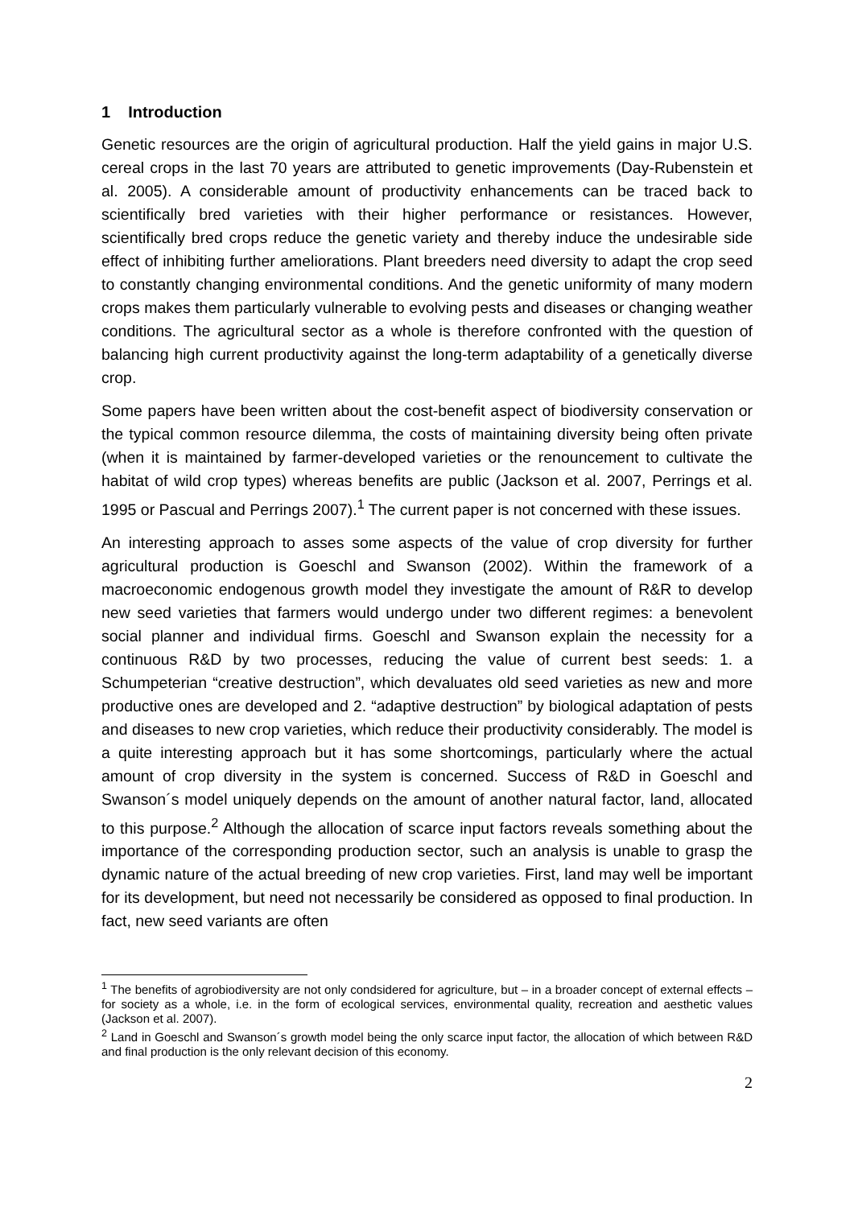1 Introduction
Genetic resources are the origin of agricultural production. Half the yield gains in major U.S. cereal crops in the last 70 years are attributed to genetic improvements (Day-Rubenstein et al. 2005). A considerable amount of productivity enhancements can be traced back to scientifically bred varieties with their higher performance or resistances. However, scientifically bred crops reduce the genetic variety and thereby induce the undesirable side effect of inhibiting further ameliorations. Plant breeders need diversity to adapt the crop seed to constantly changing environmental conditions. And the genetic uniformity of many modern crops makes them particularly vulnerable to evolving pests and diseases or changing weather conditions. The agricultural sector as a whole is therefore confronted with the question of balancing high current productivity against the long-term adaptability of a genetically diverse crop.
Some papers have been written about the cost-benefit aspect of biodiversity conservation or the typical common resource dilemma, the costs of maintaining diversity being often private (when it is maintained by farmer-developed varieties or the renouncement to cultivate the habitat of wild crop types) whereas benefits are public (Jackson et al. 2007, Perrings et al. 1995 or Pascual and Perrings 2007).<sup>1</sup> The current paper is not concerned with these issues.
An interesting approach to asses some aspects of the value of crop diversity for further agricultural production is Goeschl and Swanson (2002). Within the framework of a macroeconomic endogenous growth model they investigate the amount of R&R to develop new seed varieties that farmers would undergo under two different regimes: a benevolent social planner and individual firms. Goeschl and Swanson explain the necessity for a continuous R&D by two processes, reducing the value of current best seeds: 1. a Schumpeterian “creative destruction”, which devaluates old seed varieties as new and more productive ones are developed and 2. “adaptive destruction” by biological adaptation of pests and diseases to new crop varieties, which reduce their productivity considerably. The model is a quite interesting approach but it has some shortcomings, particularly where the actual amount of crop diversity in the system is concerned. Success of R&D in Goeschl and Swanson´s model uniquely depends on the amount of another natural factor, land, allocated to this purpose.<sup>2</sup> Although the allocation of scarce input factors reveals something about the importance of the corresponding production sector, such an analysis is unable to grasp the dynamic nature of the actual breeding of new crop varieties. First, land may well be important for its development, but need not necessarily be considered as opposed to final production. In fact, new seed variants are often
<sup>1</sup> The benefits of agrobiodiversity are not only condsidered for agriculture, but – in a broader concept of external effects – for society as a whole, i.e. in the form of ecological services, environmental quality, recreation and aesthetic values (Jackson et al. 2007).
<sup>2</sup> Land in Goeschl and Swanson´s growth model being the only scarce input factor, the allocation of which between R&D and final production is the only relevant decision of this economy.
2